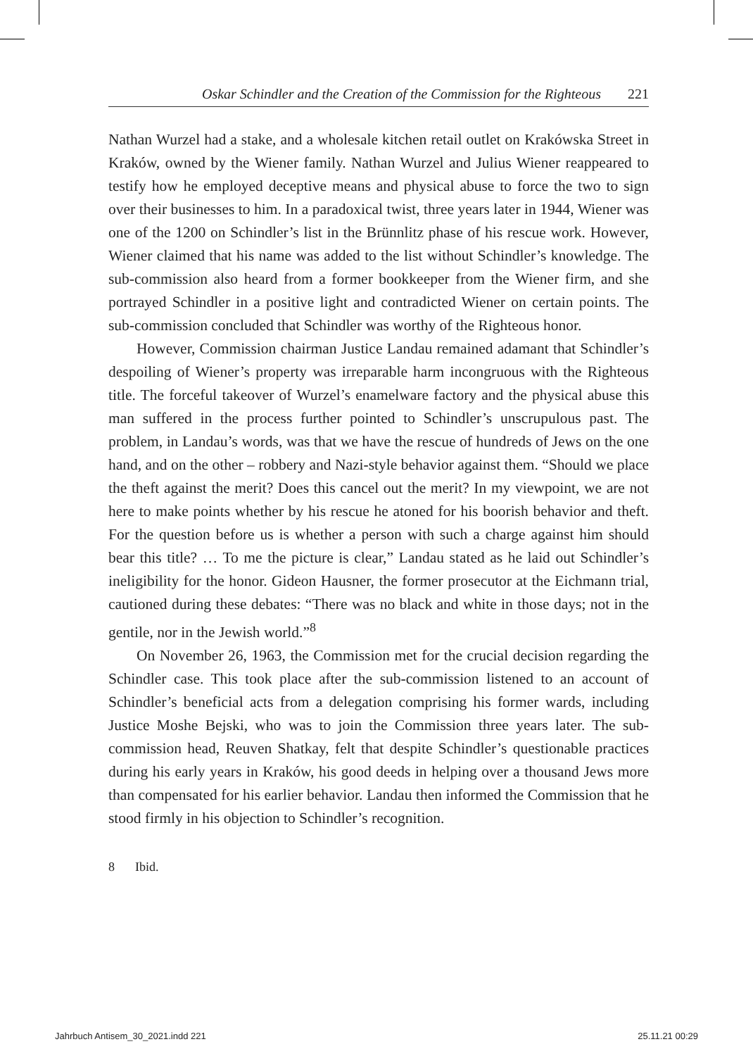Oskar Schindler and the Creation of the Commission for the Righteous 221
Nathan Wurzel had a stake, and a wholesale kitchen retail outlet on Krakówska Street in Kraków, owned by the Wiener family. Nathan Wurzel and Julius Wiener reappeared to testify how he employed deceptive means and physical abuse to force the two to sign over their businesses to him. In a paradoxical twist, three years later in 1944, Wiener was one of the 1200 on Schindler’s list in the Brünnlitz phase of his rescue work. However, Wiener claimed that his name was added to the list without Schindler’s knowledge. The sub-commission also heard from a former bookkeeper from the Wiener firm, and she portrayed Schindler in a positive light and contradicted Wiener on certain points. The sub-commission concluded that Schindler was worthy of the Righteous honor.
However, Commission chairman Justice Landau remained adamant that Schindler’s despoiling of Wiener’s property was irreparable harm incongruous with the Righteous title. The forceful takeover of Wurzel’s enamelware factory and the physical abuse this man suffered in the process further pointed to Schindler’s unscrupulous past. The problem, in Landau’s words, was that we have the rescue of hundreds of Jews on the one hand, and on the other – robbery and Nazi-style behavior against them. “Should we place the theft against the merit? Does this cancel out the merit? In my viewpoint, we are not here to make points whether by his rescue he atoned for his boorish behavior and theft. For the question before us is whether a person with such a charge against him should bear this title? … To me the picture is clear,” Landau stated as he laid out Schindler’s ineligibility for the honor. Gideon Hausner, the former prosecutor at the Eichmann trial, cautioned during these debates: “There was no black and white in those days; not in the gentile, nor in the Jewish world.”<sup>8</sup>
On November 26, 1963, the Commission met for the crucial decision regarding the Schindler case. This took place after the sub-commission listened to an account of Schindler’s beneficial acts from a delegation comprising his former wards, including Justice Moshe Bejski, who was to join the Commission three years later. The sub-commission head, Reuven Shatkay, felt that despite Schindler’s questionable practices during his early years in Kraków, his good deeds in helping over a thousand Jews more than compensated for his earlier behavior. Landau then informed the Commission that he stood firmly in his objection to Schindler’s recognition.
8 Ibid.
Jahrbuch Antisem_30_2021.indd 221 25.11.21 00:29